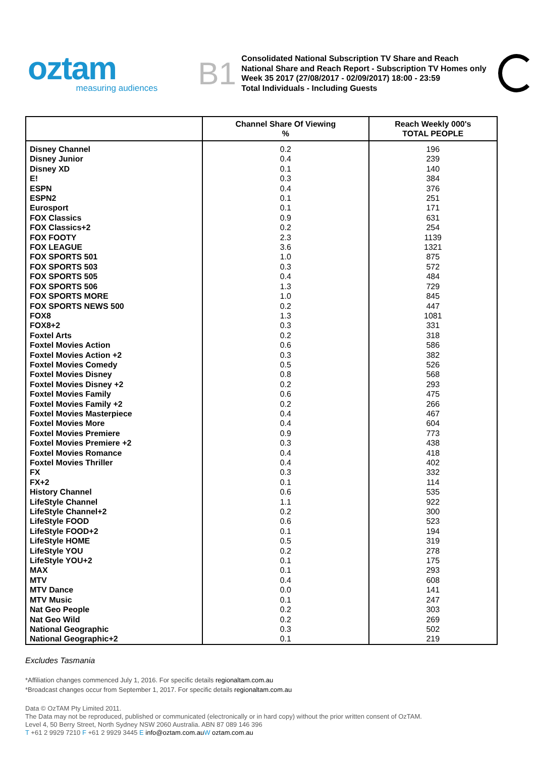oztam
measuring audiences
B1
Consolidated National Subscription TV Share and Reach
National Share and Reach Report - Subscription TV Homes only
Week 35 2017 (27/08/2017 - 02/09/2017) 18:00 - 23:59
Total Individuals - Including Guests
| | Channel Share Of Viewing % | Reach Weekly 000's TOTAL PEOPLE |
| --- | --- | --- |
| Disney Channel | 0.2 | 196 |
| Disney Junior | 0.4 | 239 |
| Disney XD | 0.1 | 140 |
| E! | 0.3 | 384 |
| ESPN | 0.4 | 376 |
| ESPN2 | 0.1 | 251 |
| Eurosport | 0.1 | 171 |
| FOX Classics | 0.9 | 631 |
| FOX Classics+2 | 0.2 | 254 |
| FOX FOOTY | 2.3 | 1139 |
| FOX LEAGUE | 3.6 | 1321 |
| FOX SPORTS 501 | 1.0 | 875 |
| FOX SPORTS 503 | 0.3 | 572 |
| FOX SPORTS 505 | 0.4 | 484 |
| FOX SPORTS 506 | 1.3 | 729 |
| FOX SPORTS MORE | 1.0 | 845 |
| FOX SPORTS NEWS 500 | 0.2 | 447 |
| FOX8 | 1.3 | 1081 |
| FOX8+2 | 0.3 | 331 |
| Foxtel Arts | 0.2 | 318 |
| Foxtel Movies Action | 0.6 | 586 |
| Foxtel Movies Action +2 | 0.3 | 382 |
| Foxtel Movies Comedy | 0.5 | 526 |
| Foxtel Movies Disney | 0.8 | 568 |
| Foxtel Movies Disney +2 | 0.2 | 293 |
| Foxtel Movies Family | 0.6 | 475 |
| Foxtel Movies Family +2 | 0.2 | 266 |
| Foxtel Movies Masterpiece | 0.4 | 467 |
| Foxtel Movies More | 0.4 | 604 |
| Foxtel Movies Premiere | 0.9 | 773 |
| Foxtel Movies Premiere +2 | 0.3 | 438 |
| Foxtel Movies Romance | 0.4 | 418 |
| Foxtel Movies Thriller | 0.4 | 402 |
| FX | 0.3 | 332 |
| FX+2 | 0.1 | 114 |
| History Channel | 0.6 | 535 |
| LifeStyle Channel | 1.1 | 922 |
| LifeStyle Channel+2 | 0.2 | 300 |
| LifeStyle FOOD | 0.6 | 523 |
| LifeStyle FOOD+2 | 0.1 | 194 |
| LifeStyle HOME | 0.5 | 319 |
| LifeStyle YOU | 0.2 | 278 |
| LifeStyle YOU+2 | 0.1 | 175 |
| MAX | 0.1 | 293 |
| MTV | 0.4 | 608 |
| MTV Dance | 0.0 | 141 |
| MTV Music | 0.1 | 247 |
| Nat Geo People | 0.2 | 303 |
| Nat Geo Wild | 0.2 | 269 |
| National Geographic | 0.3 | 502 |
| National Geographic+2 | 0.1 | 219 |
Excludes Tasmania
*Affiliation changes commenced July 1, 2016. For specific details regionaltam.com.au
*Broadcast changes occur from September 1, 2017. For specific details regionaltam.com.au
Data © OzTAM Pty Limited 2011.
The Data may not be reproduced, published or communicated (electronically or in hard copy) without the prior written consent of OzTAM.
Level 4, 50 Berry Street, North Sydney NSW 2060 Australia. ABN 87 089 146 396
T +61 2 9929 7210 F +61 2 9929 3445 E info@oztam.com.au W oztam.com.au